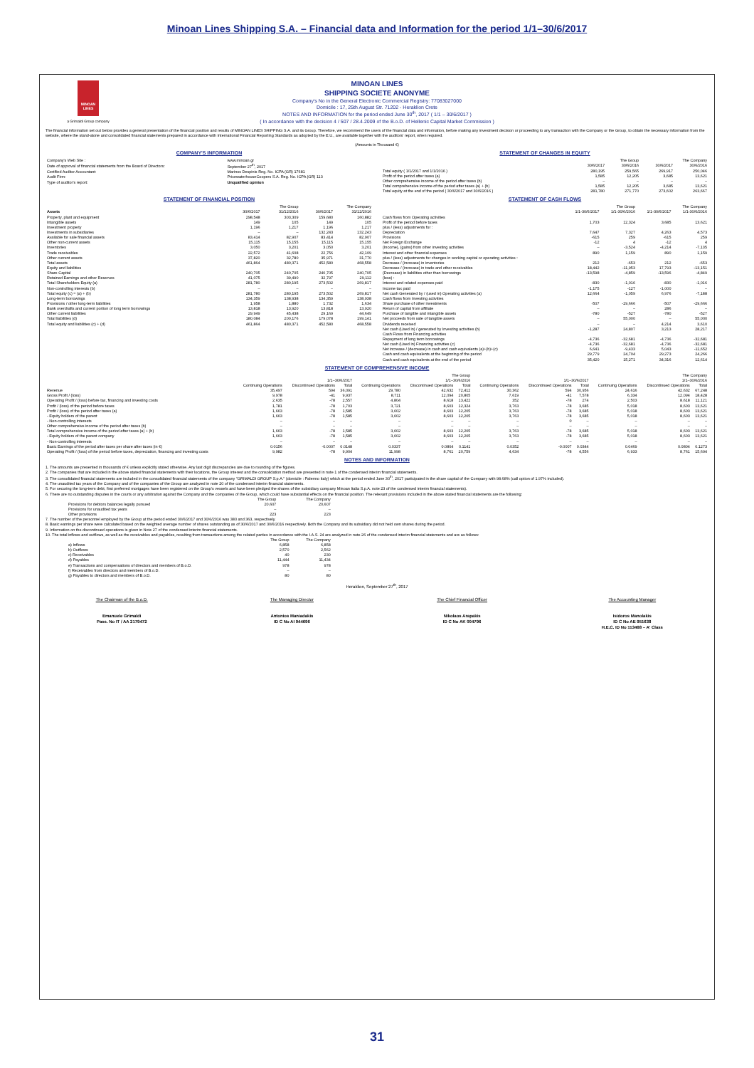Minoan Lines Shipping S.A. – Financial data and Information for the period 1/1–30/6/2017
MINOAN LINES
a Grimaldi Group company
MINOAN LINES
SHIPPING SOCIETE ANONYME
Company's No in the General Electronic Commercial Registry: 77083027000
Domicile : 17, 25th August Str. 71202 - Heraklion Crete
NOTES AND INFORMATION for the period ended June 30<sup>th</sup>, 2017 ( 1/1 – 30/6/2017 )
( In accordance with the decision 4 / 507 / 28.4.2009 of the B.o.D. of Hellenic Capital Market Commission )
The financial information set out below provides a general presentation of the financial position and results of MINOAN LINES SHIPPING S.A. and its Group. Therefore, we recommend the users of the financial data and information, before making any investment decision or proceeding to any transaction with the Company or the Group, to obtain the necessary information from the website, where the stand-alone and consolidated financial statements prepared in accordance with International Financial Reporting Standards as adopted by the E.U., are available together with the auditors' report, when required.
(Amounts in Thousand €)
COMPANY'S INFORMATION
| Company's Web Site : | www.minoan.gr |
| Date of approval of financial statements from the Board of Directors: | September 27<sup>th</sup>, 2017 |
| Certified Auditor Accountant: | Marinos Despinis Reg. No. ICPA (GR) 17681 |
| Audit Firm: | PricewaterhouseCoopers S.A. Reg. No. ICPA (GR) 113 |
| Type of auditor's report: | Unqualified opinion |
STATEMENT OF CHANGES IN EQUITY
| | The Group | | The Company | |
| --- | --- | --- | --- | --- |
| | 30/6/2017 | 30/6/2016 | 30/6/2017 | 30/6/2016 |
| Total equity ( 1/1/2017 and 1/1/2016 ) | 280,195 | 259,565 | 269,917 | 250,046 |
| Profit of the period after taxes (a) | 1,585 | 12,205 | 3,685 | 13,621 |
| Other comprehensive income of the period after taxes (b) | – | – | – | – |
| Total comprehensive income of the period after taxes (a) + (b) | 1,585 | 12,205 | 3,685 | 13,621 |
| Total equity at the end of the period ( 30/6/2017 and 30/6/2016 ) | 281,780 | 271,770 | 273,602 | 263,667 |
STATEMENT OF FINANCIAL POSITION
| | The Group | | The Company | |
| --- | --- | --- | --- | --- |
| Assets | 30/6/2017 | 31/12/2016 | 30/6/2017 | 31/12/2016 |
| Property, plant and equipment | 298,548 | 303,309 | 159,680 | 160,882 |
| Intangible assets | 149 | 105 | 149 | 105 |
| Investment property | 1,196 | 1,217 | 1,196 | 1,217 |
| Investments in subsidiaries | – | – | 132,243 | 132,243 |
| Available for sale financial assets | 83,414 | 82,907 | 83,414 | 82,907 |
| Other non-current assets | 15,115 | 15,155 | 15,115 | 15,155 |
| Inventories | 3,050 | 3,201 | 3,050 | 3,201 |
| Trade receivables | 22,572 | 41,608 | 22,756 | 42,109 |
| Other current assets | 37,820 | 32,780 | 35,971 | 31,770 |
| Total assets | 461,864 | 480,371 | 452,580 | 468,558 |
| Equity and liabilities | | | | |
| Share Capital | 240,705 | 240,705 | 240,705 | 240,705 |
| Retained Earnings and other Reserves | 41,075 | 39,490 | 32,797 | 29,112 |
| Total Shareholders Equity (a) | 281,780 | 280,195 | 273,502 | 269,817 |
| Non-controlling interests (b) | – | – | – | – |
| Total equity (c) = (a) + (b) | 281,780 | 280,195 | 273,502 | 269,817 |
| Long-term borrowings | 134,359 | 138,938 | 134,359 | 138,938 |
| Provisions / other long-term liabilities | 1,958 | 1,880 | 1,732 | 1,634 |
| Bank overdrafts and current portion of long term borrowings | 13,818 | 13,920 | 13,818 | 13,920 |
| Other current liabilities | 29,949 | 45,438 | 29,169 | 44,649 |
| Total liabilities (d) | 180,084 | 200,176 | 179,078 | 199,141 |
| Total equity and liabilities (c) + (d) | 461,864 | 480,371 | 452,580 | 468,558 |
STATEMENT OF CASH FLOWS
| | The Group | | The Company | |
| --- | --- | --- | --- | --- |
| | 1/1-30/6/2017 | 1/1-30/6/2016 | 1/1-30/6/2017 | 1/1-30/6/2016 |
| Cash flows from Operating activities | | | | |
| Profit of the period before taxes | 1,703 | 12,324 | 3,685 | 13,621 |
| plus / (less) adjustments for : | | | | |
| Depreciation | 7,647 | 7,327 | 4,263 | 4,573 |
| Provisions | -615 | 259 | -615 | 259 |
| Net Foreign Exchange | -12 | 4 | -12 | 4 |
| (Income), (gains) from other investing activities | – | -3,524 | -4,214 | -7,135 |
| Interest and other financial expenses | 890 | 1,159 | 890 | 1,159 |
| plus / (less) adjustments for changes in working capital or operating activities : | | | | |
| Decrease / (increase) in inventories | 212 | -653 | 212 | -653 |
| Decrease / (increase) in trade and other receivables | 18,442 | -11,953 | 17,793 | -13,151 |
| (Decrease) in liabilities other than borrowings | -13,598 | -4,859 | -13,596 | -4,849 |
| (less) : | | | | |
| Interest and related expenses paid | -830 | -1,016 | -830 | -1,016 |
| Income tax paid | -1,175 | -127 | -1,000 | – |
| Net cash Generated by / (used in) Operating activities (a) | 12,664 | -1,059 | 6,976 | -7,188 |
| Cash flows from Investing activities | | | | |
| Share purchase of other investments | -507 | -29,666 | -507 | -29,666 |
| Return of capital from affiliate | – | – | 286 | – |
| Purchase of tangible and intangible assets | -780 | -527 | -780 | -527 |
| Net proceeds from sale of tangible assets | – | 55,000 | – | 55,000 |
| Dividends received | – | – | 4,214 | 3,610 |
| Net cash (Used in) / generated by Investing activities (b) | -1,287 | 24,807 | 3,213 | 28,217 |
| Cash Flows from Financing activities | | | | |
| Repayment of long term borrowings | -4,736 | -32,681 | -4,736 | -32,681 |
| Net cash (Used in) Financing activities (c) | -4,736 | -32,681 | -4,736 | -32,681 |
| Net increase / (decrease) in cash and cash equivalents (a)+(b)+(c) | 6,641 | -9,433 | 5,043 | -11,652 |
| Cash and cash equivalents at the beginning of the period | 29,779 | 24,704 | 29,273 | 24,266 |
| Cash and cash equivalents at the end of the period | 35,420 | 15,271 | 34,316 | 12,614 |
STATEMENT OF COMPREHENSIVE INCOME
| | The Group | | | | | | The Company | | | | | |
| --- | --- | --- | --- | --- | --- | --- | --- | --- | --- | --- | --- | --- |
| | 1/1–30/6/2017 | | | 1/1–30/6/2016 | | | 1/1–30/6/2017 | | | 1/1–30/6/2016 | | |
| | Continuing Operations | Discontinued Operations | Total | Continuing Operations | Discontinued Operations | Total | Continuing Operations | Discontinued Operations | Total | Continuing Operations | Discontinued Operations | Total |
| Revenue | 35,497 | 594 | 36,091 | 29,780 | 42,632 | 72,412 | 30,362 | 594 | 30,956 | 24,616 | 42,632 | 67,248 |
| Gross Profit / (loss) | 9,978 | -41 | 9,937 | 8,711 | 12,094 | 20,805 | 7,619 | -41 | 7,578 | 6,334 | 12,094 | 18,428 |
| Operating Profit / (loss) before tax, financing and investing costs | 2,635 | -78 | 2,557 | 4,804 | 8,618 | 13,422 | 352 | -78 | 274 | 2,503 | 8,618 | 11,121 |
| Profit / (loss) of the period before taxes | 1,781 | -78 | 1,703 | 3,721 | 8,603 | 12,324 | 3,763 | -78 | 3,685 | 5,018 | 8,603 | 13,621 |
| Profit / (loss) of the period after taxes (a) | 1,663 | -78 | 1,585 | 3,602 | 8,603 | 12,205 | 3,763 | -78 | 3,685 | 5,018 | 8,603 | 13,621 |
| - Equity holders of the parent | 1,663 | -78 | 1,585 | 3,602 | 8,603 | 12,205 | 3,763 | -78 | 3,685 | 5,018 | 8,603 | 13,621 |
| - Non-controlling interests | – | – | – | – | – | – | – | 0 | – | – | – | – |
| Other comprehensive income of the period after taxes (b) | – | – | – | – | – | – | – | – | – | – | – | – |
| Total comprehensive income of the period after taxes (a) + (b) | 1,663 | -78 | 1,585 | 3,602 | 8,603 | 12,205 | 3,763 | -78 | 3,685 | 5,018 | 8,603 | 13,621 |
| - Equity holders of the parent company | 1,663 | -78 | 1,585 | 3,602 | 8,603 | 12,205 | 3,763 | -78 | 3,685 | 5,018 | 8,603 | 13,621 |
| - Non-controlling interests | – | – | – | – | – | – | – | – | – | – | – | – |
| Basic Earnings of the period after taxes per share after taxes (in €) | 0.0156 | -0.0007 | 0.0148 | 0.0337 | 0.0804 | 0.1141 | 0.0352 | -0.0007 | 0.0344 | 0.0469 | 0.0804 | 0.1273 |
| Operating Profit / (loss) of the period before taxes, depreciation, financing and investing costs | 9,982 | -78 | 9,904 | 11,998 | 8,761 | 20,759 | 4,634 | -78 | 4,556 | 6,933 | 8,761 | 15,694 |
NOTES AND INFORMATION
1. The amounts are presented in thousands of € unless explicitly stated otherwise. Any last digit discrepancies are due to rounding of the figures.
2. The companies that are included in the above stated financial statements with their locations, the Group interest and the consolidation method are presented in note 1 of the condensed interim financial statements.
3. The consolidated financial statements are included in the consolidated financial statements of the company "GRIMALDI GROUP S.p.A." (domicile : Palermo Italy) which at the period ended June 30<sup>th</sup>, 2017 participated in the share capital of the Company with 98.68% (call option of 1.97% included).
4. The unaudited tax years of the Company and of the companies of the Group are analyzed in note 20 of the condensed interim financial statements.
5. For securing the long-term debt, first preferred mortgages have been registered on the Group's vessels and have been pledged the shares of the subsidiary company Minoan Italia S.p.A. note 23 of the condensed interim financial statements).
6. There are no outstanding disputes in the courts or any arbitration against the Company and the companies of the Group, which could have substantial effects on the financial position. The relevant provisions included in the above stated financial statements are the following:
| | The Group | The Company |
| --- | --- | --- |
| Provisions for debtors balances legally pursued | 20,607 | 20,607 |
| Provisions for unaudited tax years | – | – |
| Other provisions | 223 | 223 |
7. The number of the personnel employed by the Group at the period ended 30/6/2017 and 30/6/2016 was 380 and 363, respectively.
8. Basic earnings per share were calculated based on the weighted average number of shares outstanding as of 30/6/2017 and 30/6/2016 respectively. Both the Company and its subsidiary did not held own shares during the period.
9. Information on the discontinued operations is given in Note 27 of the condensed interim financial statements.
10. The total inflows and outflows, as well as the receivables and payables, resulting from transactions among the related parties in accordance with the I.A.S. 24 are analyzed in note 26 of the condensed interim financial statements and are as follows:
| | The Group | The Company |
| --- | --- | --- |
| a) Inflows | 6,858 | 6,858 |
| b) Outflows | 2,570 | 2,562 |
| c) Receivables | 40 | 230 |
| d) Payables | 11,444 | 11,434 |
| e) Transactions and compensations of directors and members of B.o.D. | 978 | 978 |
| f) Receivables from directors and members of B.o.D. | – | – |
| g) Payables to directors and members of B.o.D. | 80 | 80 |
Heraklion, September 27<sup>th</sup>, 2017
The Chairman of the B.o.D.
Emanuele Grimaldi
Pass. No IT / AA 2179472
The Managing Director
Antonios Maniadakis
ID C No AI 944696
The Chief Financial Officer
Nikolaos Arapakis
ID C No AK 004796
The Accounting Manager
Isidoros Manolakis
ID C No AE 951638
H.E.C. ID No 113468 – A' Class
31